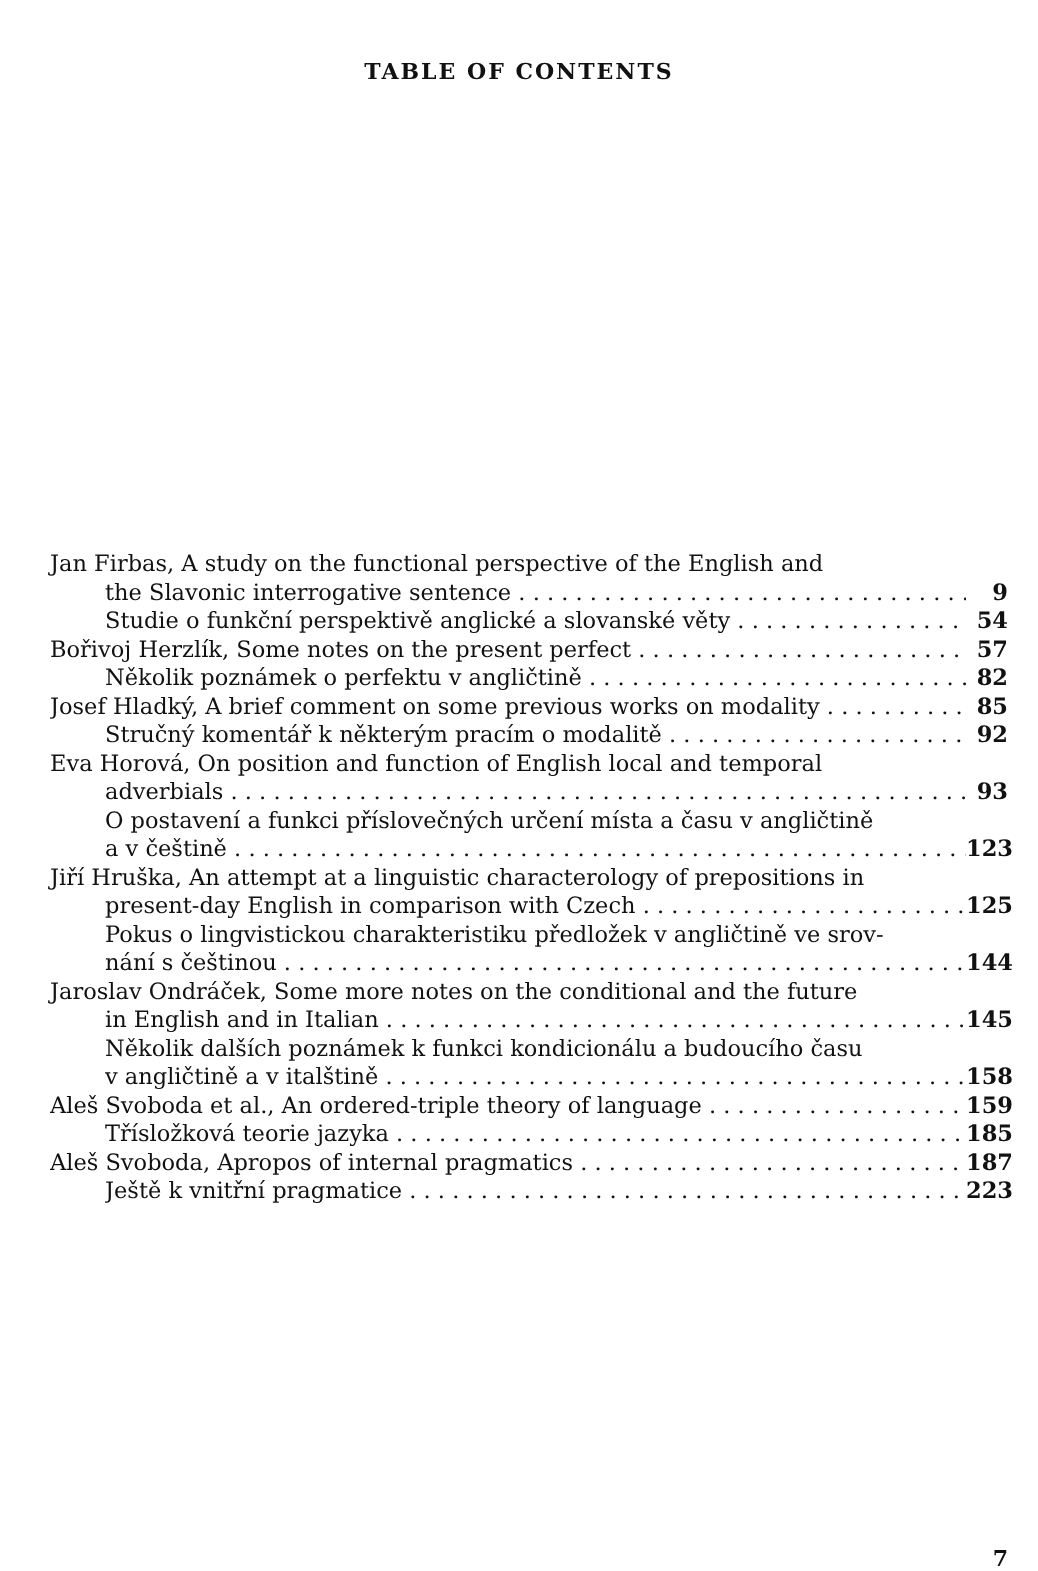TABLE OF CONTENTS
Jan Firbas, A study on the functional perspective of the English and
the Slavonic interrogative sentence 9
Studie o funkční perspektivě anglické a slovanské věty 54
Bořivoj Herzlík, Some notes on the present perfect 57
Několik poznámek o perfektu v angličtině 82
Josef Hladký, A brief comment on some previous works on modality 85
Stručný komentář k některým pracím o modalitě 92
Eva Horová, On position and function of English local and temporal
adverbials 93
O postavení a funkci příslovečných určení místa a času v angličtině
a v češtině 123
Jiří Hruška, An attempt at a linguistic characterology of prepositions in
present-day English in comparison with Czech 125
Pokus o lingvistickou charakteristiku předložek v angličtině ve srov-
nání s češtinou 144
Jaroslav Ondráček, Some more notes on the conditional and the future
in English and in Italian 145
Několik dalších poznámek k funkci kondicionálu a budoucího času
v angličtině a v italštině 158
Aleš Svoboda et al., An ordered-triple theory of language 159
Třísložková teorie jazyka 185
Aleš Svoboda, Apropos of internal pragmatics 187
Ještě k vnitřní pragmatice 223
7